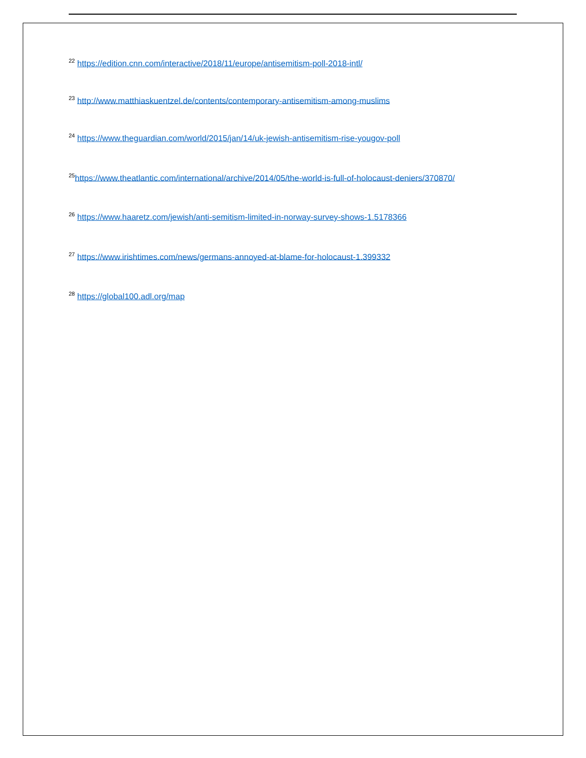<sup>22</sup> https://edition.cnn.com/interactive/2018/11/europe/antisemitism-poll-2018-intl/
<sup>23</sup> http://www.matthiaskuentzel.de/contents/contemporary-antisemitism-among-muslims
<sup>24</sup> https://www.theguardian.com/world/2015/jan/14/uk-jewish-antisemitism-rise-yougov-poll
<sup>25</sup> https://www.theatlantic.com/international/archive/2014/05/the-world-is-full-of-holocaust-deniers/370870/
<sup>26</sup> https://www.haaretz.com/jewish/anti-semitism-limited-in-norway-survey-shows-1.5178366
<sup>27</sup> https://www.irishtimes.com/news/germans-annoyed-at-blame-for-holocaust-1.399332
<sup>28</sup> https://global100.adl.org/map